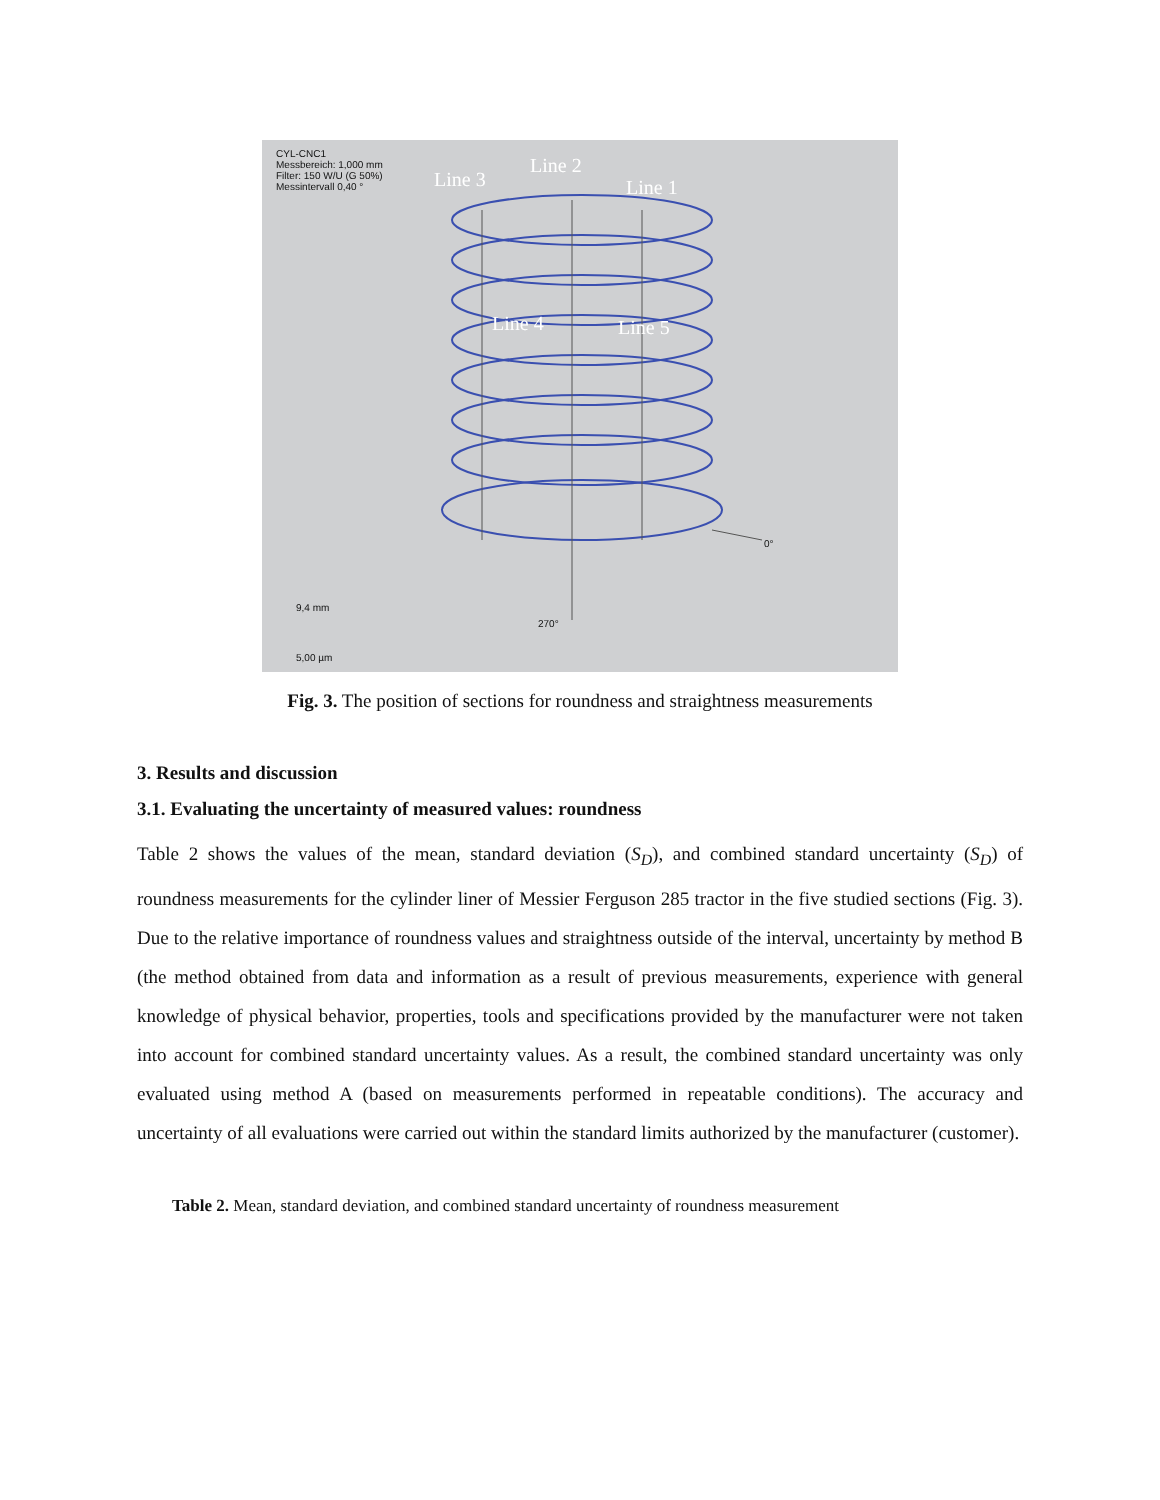CYL-CNC1
Messbereich: 1,000 mm
Filter: 150 W/U (G 50%)
Messintervall 0,40 °
Line 3
Line 2
Line 1
Line 4 Line 5
0°
270°
9,4 mm
5,00 µm
Fig. 3. The position of sections for roundness and straightness measurements
3. Results and discussion
3.1. Evaluating the uncertainty of measured values: roundness
Table 2 shows the values of the mean, standard deviation (S<sub>D</sub>), and combined standard uncertainty (S<sub>D</sub>) of roundness measurements for the cylinder liner of Messier Ferguson 285 tractor in the five studied sections (Fig. 3). Due to the relative importance of roundness values and straightness outside of the interval, uncertainty by method B (the method obtained from data and information as a result of previous measurements, experience with general knowledge of physical behavior, properties, tools and specifications provided by the manufacturer were not taken into account for combined standard uncertainty values. As a result, the combined standard uncertainty was only evaluated using method A (based on measurements performed in repeatable conditions). The accuracy and uncertainty of all evaluations were carried out within the standard limits authorized by the manufacturer (customer).
Table 2. Mean, standard deviation, and combined standard uncertainty of roundness measurement